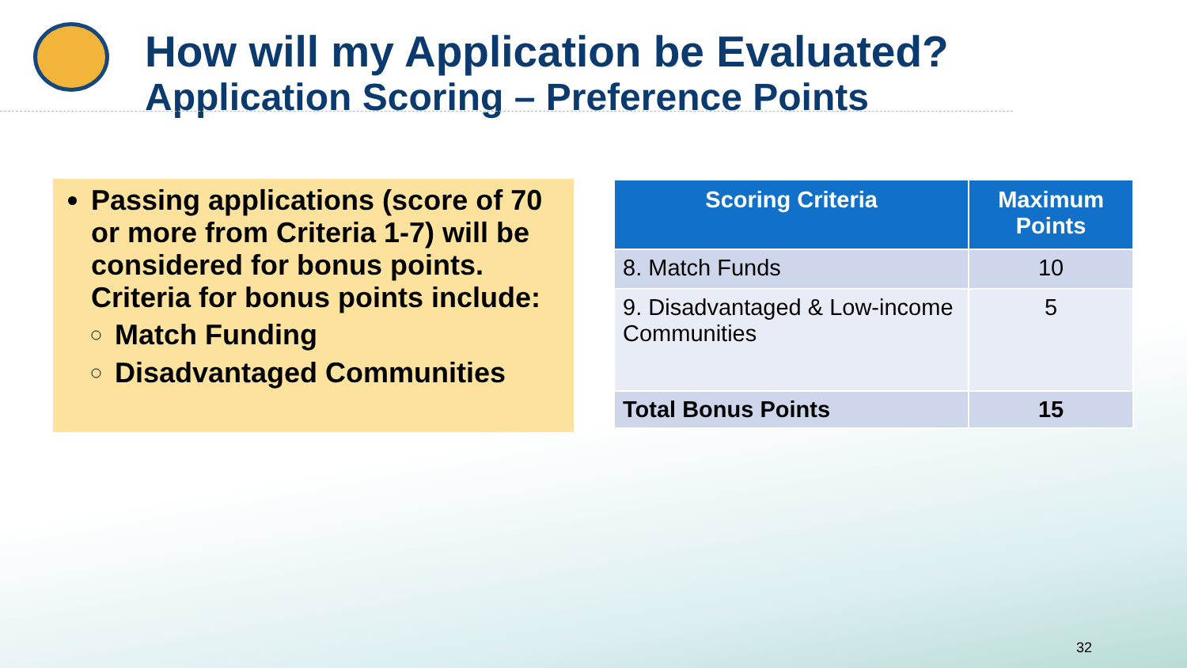How will my Application be Evaluated?
Application Scoring – Preference Points
Passing applications (score of 70 or more from Criteria 1-7) will be considered for bonus points. Criteria for bonus points include:
Match Funding
Disadvantaged Communities
| Scoring Criteria | Maximum Points |
| --- | --- |
| 8. Match Funds | 10 |
| 9. Disadvantaged & Low-income Communities | 5 |
| Total Bonus Points | 15 |
32